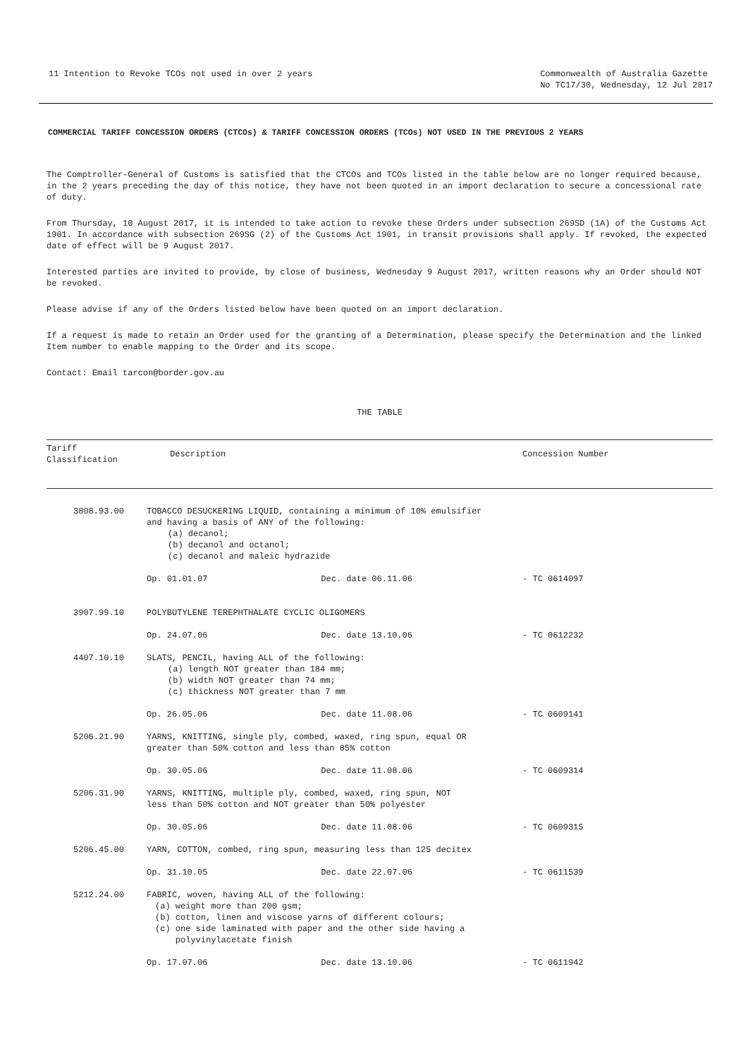11 Intention to Revoke TCOs not used in over 2 years
Commonwealth of Australia Gazette
No TC17/30, Wednesday, 12 Jul 2017
COMMERCIAL TARIFF CONCESSION ORDERS (CTCOs) & TARIFF CONCESSION ORDERS (TCOs) NOT USED IN THE PREVIOUS 2 YEARS
The Comptroller-General of Customs is satisfied that the CTCOs and TCOs listed in the table below are no longer required because, in the 2 years preceding the day of this notice, they have not been quoted in an import declaration to secure a concessional rate of duty.
From Thursday, 10 August 2017, it is intended to take action to revoke these Orders under subsection 269SD (1A) of the Customs Act 1901. In accordance with subsection 269SG (2) of the Customs Act 1901, in transit provisions shall apply. If revoked, the expected date of effect will be 9 August 2017.
Interested parties are invited to provide, by close of business, Wednesday 9 August 2017, written reasons why an Order should NOT be revoked.
Please advise if any of the Orders listed below have been quoted on an import declaration.
If a request is made to retain an Order used for the granting of a Determination, please specify the Determination and the linked Item number to enable mapping to the Order and its scope.
Contact: Email tarcon@border.gov.au
THE TABLE
| Tariff Classification | Description | | Concession Number |
| --- | --- | --- | --- |
| 3808.93.00 | TOBACCO DESUCKERING LIQUID, containing a minimum of 10% emulsifier and having a basis of ANY of the following: (a) decanol; (b) decanol and octanol; (c) decanol and maleic hydrazide | | |
| | Op. 01.01.07 | Dec. date 06.11.06 | - TC 0614097 |
| 3907.99.10 | POLYBUTYLENE TEREPHTHALATE CYCLIC OLIGOMERS | | |
| | Op. 24.07.06 | Dec. date 13.10.06 | - TC 0612232 |
| 4407.10.10 | SLATS, PENCIL, having ALL of the following: (a) length NOT greater than 184 mm; (b) width NOT greater than 74 mm; (c) thickness NOT greater than 7 mm | | |
| | Op. 26.05.06 | Dec. date 11.08.06 | - TC 0609141 |
| 5206.21.90 | YARNS, KNITTING, single ply, combed, waxed, ring spun, equal OR greater than 50% cotton and less than 85% cotton | | |
| | Op. 30.05.06 | Dec. date 11.08.06 | - TC 0609314 |
| 5206.31.90 | YARNS, KNITTING, multiple ply, combed, waxed, ring spun, NOT less than 50% cotton and NOT greater than 50% polyester | | |
| | Op. 30.05.06 | Dec. date 11.08.06 | - TC 0609315 |
| 5206.45.00 | YARN, COTTON, combed, ring spun, measuring less than 125 decitex | | |
| | Op. 31.10.05 | Dec. date 22.07.06 | - TC 0611539 |
| 5212.24.00 | FABRIC, woven, having ALL of the following: (a) weight more than 200 gsm; (b) cotton, linen and viscose yarns of different colours; (c) one side laminated with paper and the other side having a polyvinylacetate finish | | |
| | Op. 17.07.06 | Dec. date 13.10.06 | - TC 0611942 |